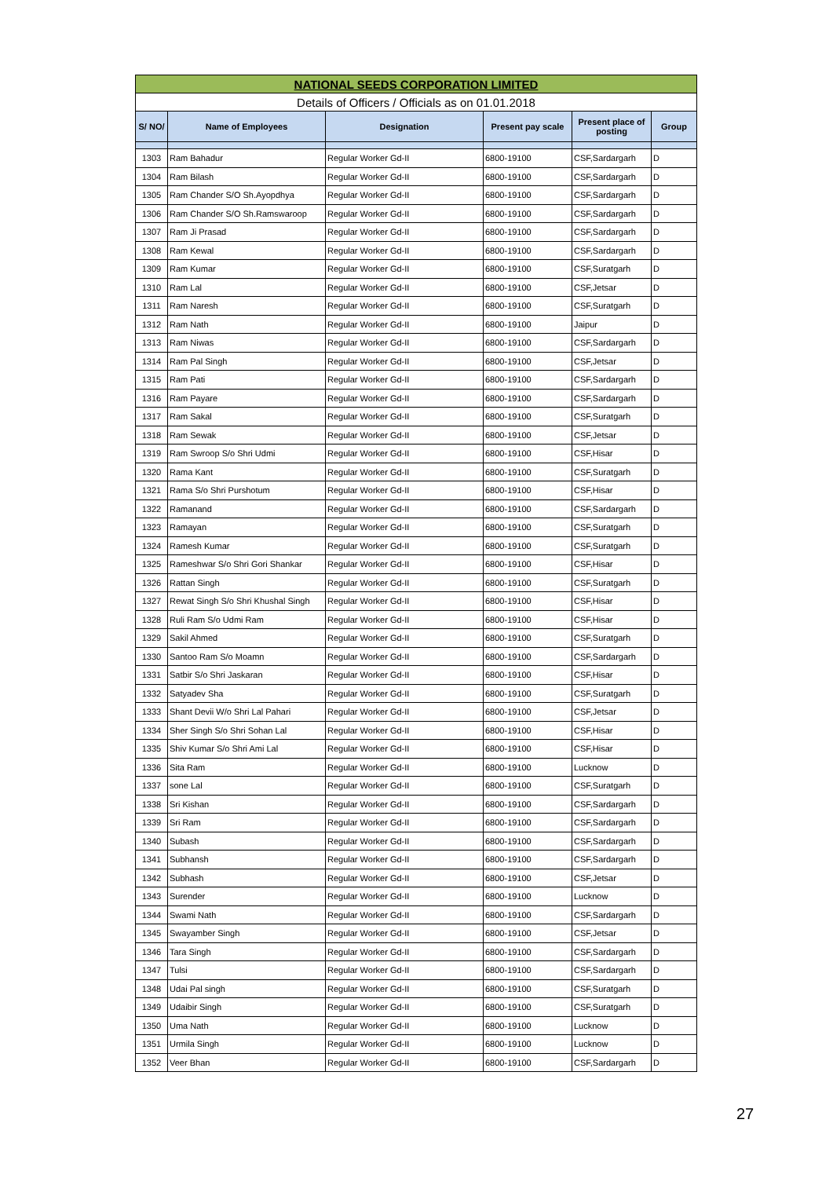| NATIONAL SEEDS CORPORATION LIMITED | | | | | |
| Details of Officers / Officials as on 01.01.2018 | | | | | |
| S/ NO/ | Name of Employees | Designation | Present pay scale | Present place of posting | Group |
| 1303 | Ram Bahadur | Regular Worker Gd-II | 6800-19100 | CSF,Sardargarh | D |
| 1304 | Ram Bilash | Regular Worker Gd-II | 6800-19100 | CSF,Sardargarh | D |
| 1305 | Ram Chander S/O Sh.Ayopdhya | Regular Worker Gd-II | 6800-19100 | CSF,Sardargarh | D |
| 1306 | Ram Chander S/O Sh.Ramswaroop | Regular Worker Gd-II | 6800-19100 | CSF,Sardargarh | D |
| 1307 | Ram Ji Prasad | Regular Worker Gd-II | 6800-19100 | CSF,Sardargarh | D |
| 1308 | Ram Kewal | Regular Worker Gd-II | 6800-19100 | CSF,Sardargarh | D |
| 1309 | Ram Kumar | Regular Worker Gd-II | 6800-19100 | CSF,Suratgarh | D |
| 1310 | Ram Lal | Regular Worker Gd-II | 6800-19100 | CSF,Jetsar | D |
| 1311 | Ram Naresh | Regular Worker Gd-II | 6800-19100 | CSF,Suratgarh | D |
| 1312 | Ram Nath | Regular Worker Gd-II | 6800-19100 | Jaipur | D |
| 1313 | Ram Niwas | Regular Worker Gd-II | 6800-19100 | CSF,Sardargarh | D |
| 1314 | Ram Pal Singh | Regular Worker Gd-II | 6800-19100 | CSF,Jetsar | D |
| 1315 | Ram Pati | Regular Worker Gd-II | 6800-19100 | CSF,Sardargarh | D |
| 1316 | Ram Payare | Regular Worker Gd-II | 6800-19100 | CSF,Sardargarh | D |
| 1317 | Ram Sakal | Regular Worker Gd-II | 6800-19100 | CSF,Suratgarh | D |
| 1318 | Ram Sewak | Regular Worker Gd-II | 6800-19100 | CSF,Jetsar | D |
| 1319 | Ram Swroop S/o Shri Udmi | Regular Worker Gd-II | 6800-19100 | CSF,Hisar | D |
| 1320 | Rama Kant | Regular Worker Gd-II | 6800-19100 | CSF,Suratgarh | D |
| 1321 | Rama S/o Shri Purshotum | Regular Worker Gd-II | 6800-19100 | CSF,Hisar | D |
| 1322 | Ramanand | Regular Worker Gd-II | 6800-19100 | CSF,Sardargarh | D |
| 1323 | Ramayan | Regular Worker Gd-II | 6800-19100 | CSF,Suratgarh | D |
| 1324 | Ramesh Kumar | Regular Worker Gd-II | 6800-19100 | CSF,Suratgarh | D |
| 1325 | Rameshwar S/o Shri Gori Shankar | Regular Worker Gd-II | 6800-19100 | CSF,Hisar | D |
| 1326 | Rattan Singh | Regular Worker Gd-II | 6800-19100 | CSF,Suratgarh | D |
| 1327 | Rewat Singh S/o Shri Khushal Singh | Regular Worker Gd-II | 6800-19100 | CSF,Hisar | D |
| 1328 | Ruli Ram S/o Udmi Ram | Regular Worker Gd-II | 6800-19100 | CSF,Hisar | D |
| 1329 | Sakil Ahmed | Regular Worker Gd-II | 6800-19100 | CSF,Suratgarh | D |
| 1330 | Santoo Ram S/o Moamn | Regular Worker Gd-II | 6800-19100 | CSF,Sardargarh | D |
| 1331 | Satbir S/o Shri Jaskaran | Regular Worker Gd-II | 6800-19100 | CSF,Hisar | D |
| 1332 | Satyadev Sha | Regular Worker Gd-II | 6800-19100 | CSF,Suratgarh | D |
| 1333 | Shant Devii W/o Shri Lal Pahari | Regular Worker Gd-II | 6800-19100 | CSF,Jetsar | D |
| 1334 | Sher Singh S/o Shri Sohan Lal | Regular Worker Gd-II | 6800-19100 | CSF,Hisar | D |
| 1335 | Shiv Kumar S/o Shri Ami Lal | Regular Worker Gd-II | 6800-19100 | CSF,Hisar | D |
| 1336 | Sita Ram | Regular Worker Gd-II | 6800-19100 | Lucknow | D |
| 1337 | sone Lal | Regular Worker Gd-II | 6800-19100 | CSF,Suratgarh | D |
| 1338 | Sri Kishan | Regular Worker Gd-II | 6800-19100 | CSF,Sardargarh | D |
| 1339 | Sri Ram | Regular Worker Gd-II | 6800-19100 | CSF,Sardargarh | D |
| 1340 | Subash | Regular Worker Gd-II | 6800-19100 | CSF,Sardargarh | D |
| 1341 | Subhansh | Regular Worker Gd-II | 6800-19100 | CSF,Sardargarh | D |
| 1342 | Subhash | Regular Worker Gd-II | 6800-19100 | CSF,Jetsar | D |
| 1343 | Surender | Regular Worker Gd-II | 6800-19100 | Lucknow | D |
| 1344 | Swami Nath | Regular Worker Gd-II | 6800-19100 | CSF,Sardargarh | D |
| 1345 | Swayamber Singh | Regular Worker Gd-II | 6800-19100 | CSF,Jetsar | D |
| 1346 | Tara Singh | Regular Worker Gd-II | 6800-19100 | CSF,Sardargarh | D |
| 1347 | Tulsi | Regular Worker Gd-II | 6800-19100 | CSF,Sardargarh | D |
| 1348 | Udai Pal singh | Regular Worker Gd-II | 6800-19100 | CSF,Suratgarh | D |
| 1349 | Udaibir Singh | Regular Worker Gd-II | 6800-19100 | CSF,Suratgarh | D |
| 1350 | Uma Nath | Regular Worker Gd-II | 6800-19100 | Lucknow | D |
| 1351 | Urmila Singh | Regular Worker Gd-II | 6800-19100 | Lucknow | D |
| 1352 | Veer Bhan | Regular Worker Gd-II | 6800-19100 | CSF,Sardargarh | D |
27